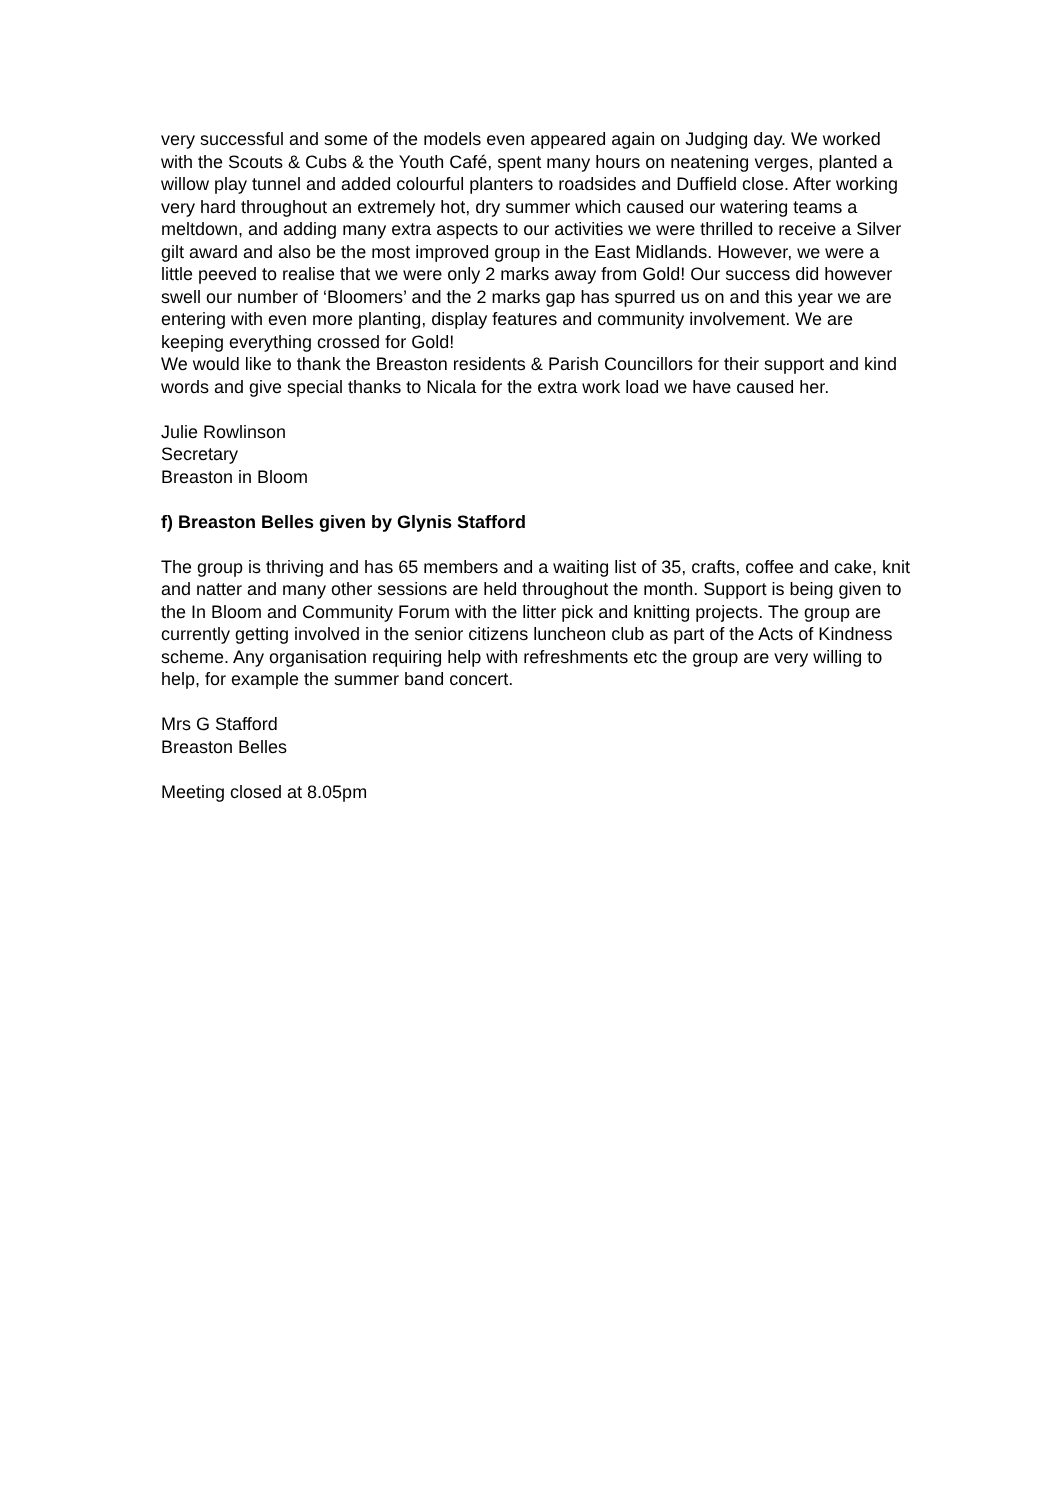very successful and some of the models even appeared again on Judging day. We worked with the Scouts & Cubs & the Youth Café, spent many hours on neatening verges, planted a willow play tunnel and added colourful planters to roadsides and Duffield close. After working very hard throughout an extremely hot, dry summer which caused our watering teams a meltdown, and adding many extra aspects to our activities we were thrilled to receive a Silver gilt award and also be the most improved group in the East Midlands. However, we were a little peeved to realise that we were only 2 marks away from Gold! Our success did however swell our number of ‘Bloomers’ and the 2 marks gap has spurred us on and this year we are entering with even more planting, display features and community involvement. We are keeping everything crossed for Gold!
We would like to thank the Breaston residents & Parish Councillors for their support and kind words and give special thanks to Nicala for the extra work load we have caused her.
Julie Rowlinson
Secretary
Breaston in Bloom
f) Breaston Belles given by Glynis Stafford
The group is thriving and has 65 members and a waiting list of 35, crafts, coffee and cake, knit and natter and many other sessions are held throughout the month. Support is being given to the In Bloom and Community Forum with the litter pick and knitting projects. The group are currently getting involved in the senior citizens luncheon club as part of the Acts of Kindness scheme. Any organisation requiring help with refreshments etc the group are very willing to help, for example the summer band concert.
Mrs G Stafford
Breaston Belles
Meeting closed at 8.05pm